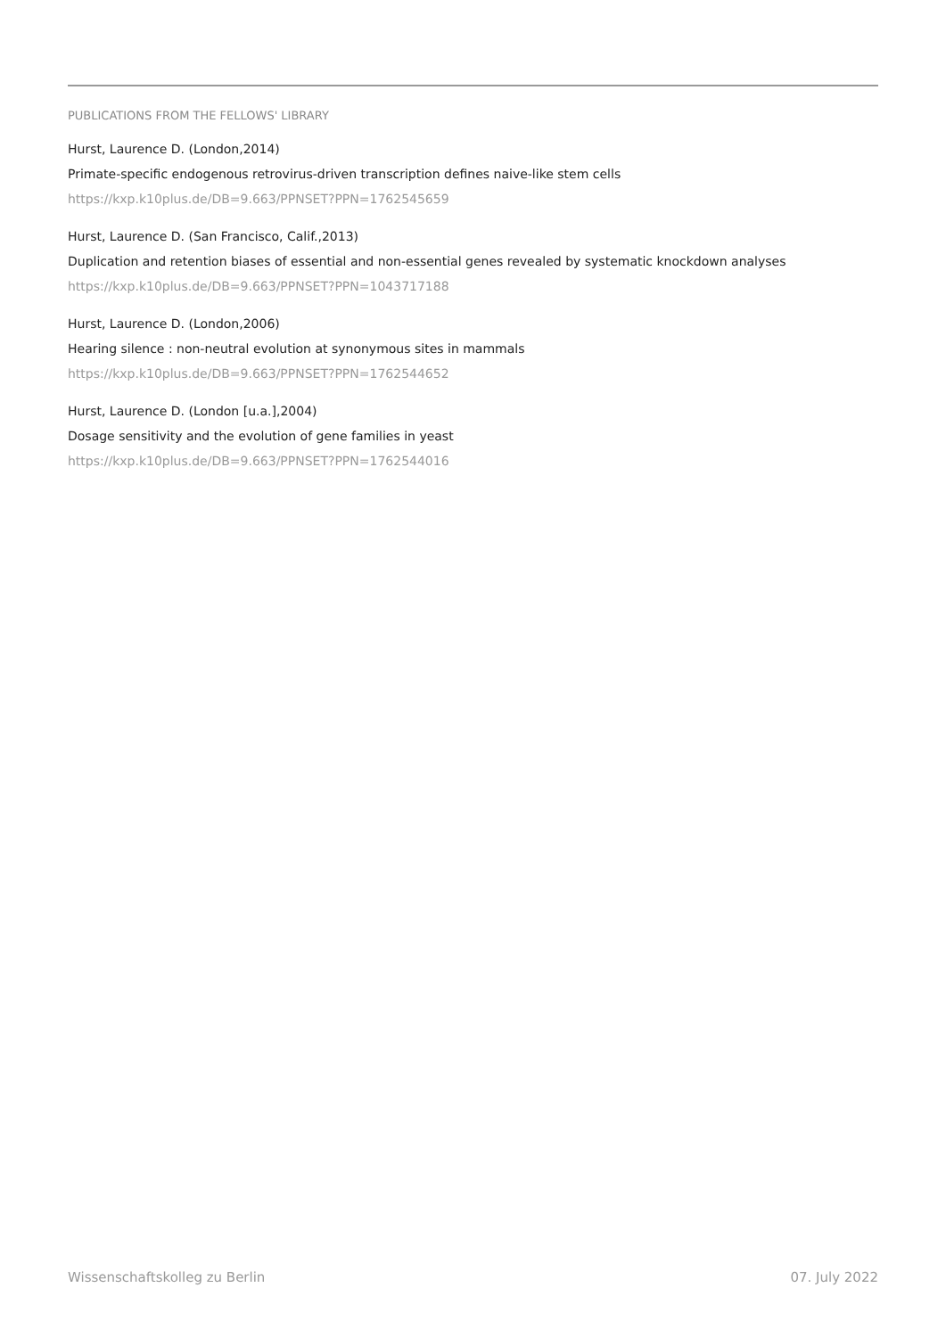PUBLICATIONS FROM THE FELLOWS' LIBRARY
Hurst, Laurence D. (London,2014)
Primate-specific endogenous retrovirus-driven transcription defines naive-like stem cells
https://kxp.k10plus.de/DB=9.663/PPNSET?PPN=1762545659
Hurst, Laurence D. (San Francisco, Calif.,2013)
Duplication and retention biases of essential and non-essential genes revealed by systematic knockdown analyses
https://kxp.k10plus.de/DB=9.663/PPNSET?PPN=1043717188
Hurst, Laurence D. (London,2006)
Hearing silence : non-neutral evolution at synonymous sites in mammals
https://kxp.k10plus.de/DB=9.663/PPNSET?PPN=1762544652
Hurst, Laurence D. (London [u.a.],2004)
Dosage sensitivity and the evolution of gene families in yeast
https://kxp.k10plus.de/DB=9.663/PPNSET?PPN=1762544016
Wissenschaftskolleg zu Berlin 07. July 2022